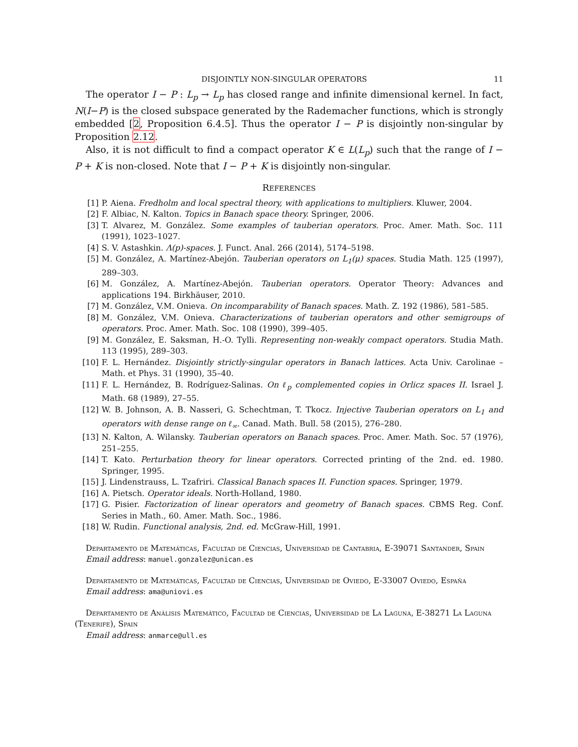DISJOINTLY NON-SINGULAR OPERATORS 11
The operator I − P : L<sub>p</sub> → L<sub>p</sub> has closed range and infinite dimensional kernel. In fact, N(I−P) is the closed subspace generated by the Rademacher functions, which is strongly embedded [2, Proposition 6.4.5]. Thus the operator I − P is disjointly non-singular by Proposition 2.12.
Also, it is not difficult to find a compact operator K ∈ L(L<sub>p</sub>) such that the range of I − P + K is non-closed. Note that I − P + K is disjointly non-singular.
REFERENCES
[1] P. Aiena. Fredholm and local spectral theory, with applications to multipliers. Kluwer, 2004.
[2] F. Albiac, N. Kalton. Topics in Banach space theory. Springer, 2006.
[3] T. Alvarez, M. González. Some examples of tauberian operators. Proc. Amer. Math. Soc. 111 (1991), 1023–1027.
[4] S. V. Astashkin. Λ(p)-spaces. J. Funct. Anal. 266 (2014), 5174–5198.
[5] M. González, A. Martínez-Abejón. Tauberian operators on L<sub>1</sub>(μ) spaces. Studia Math. 125 (1997), 289–303.
[6] M. González, A. Martínez-Abejón. Tauberian operators. Operator Theory: Advances and applications 194. Birkhäuser, 2010.
[7] M. González, V.M. Onieva. On incomparability of Banach spaces. Math. Z. 192 (1986), 581–585.
[8] M. González, V.M. Onieva. Characterizations of tauberian operators and other semigroups of operators. Proc. Amer. Math. Soc. 108 (1990), 399–405.
[9] M. González, E. Saksman, H.-O. Tylli. Representing non-weakly compact operators. Studia Math. 113 (1995), 289–303.
[10] F. L. Hernández. Disjointly strictly-singular operators in Banach lattices. Acta Univ. Carolinae – Math. et Phys. 31 (1990), 35–40.
[11] F. L. Hernández, B. Rodríguez-Salinas. On ℓ<sub>p</sub> complemented copies in Orlicz spaces II. Israel J. Math. 68 (1989), 27–55.
[12] W. B. Johnson, A. B. Nasseri, G. Schechtman, T. Tkocz. Injective Tauberian operators on L<sub>1</sub> and operators with dense range on ℓ<sub>∞</sub>. Canad. Math. Bull. 58 (2015), 276–280.
[13] N. Kalton, A. Wilansky. Tauberian operators on Banach spaces. Proc. Amer. Math. Soc. 57 (1976), 251–255.
[14] T. Kato. Perturbation theory for linear operators. Corrected printing of the 2nd. ed. 1980. Springer, 1995.
[15] J. Lindenstrauss, L. Tzafriri. Classical Banach spaces II. Function spaces. Springer, 1979.
[16] A. Pietsch. Operator ideals. North-Holland, 1980.
[17] G. Pisier. Factorization of linear operators and geometry of Banach spaces. CBMS Reg. Conf. Series in Math., 60. Amer. Math. Soc., 1986.
[18] W. Rudin. Functional analysis, 2nd. ed. McGraw-Hill, 1991.
Departamento de Matemáticas, Facultad de Ciencias, Universidad de Cantabria, E-39071 Santander, Spain
Email address: manuel.gonzalez@unican.es
Departamento de Matemáticas, Facultad de Ciencias, Universidad de Oviedo, E-33007 Oviedo, España
Email address: ama@uniovi.es
Departamento de Análisis Matemático, Facultad de Ciencias, Universidad de La Laguna, E-38271 La Laguna (Tenerife), Spain
Email address: anmarce@ull.es